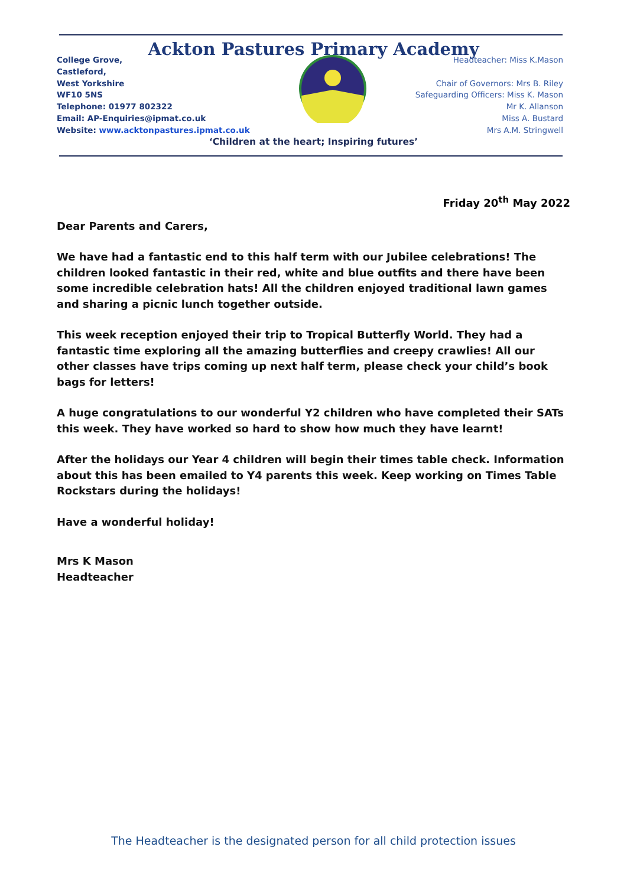Ackton Pastures Primary Academy
College Grove,
Castleford,
West Yorkshire
WF10 5NS
Telephone: 01977 802322
Email: AP-Enquiries@ipmat.co.uk
Website: www.acktonpastures.ipmat.co.uk
Headteacher: Miss K.Mason
Chair of Governors: Mrs B. Riley
Safeguarding Officers: Miss K. Mason
Mr K. Allanson
Miss A. Bustard
Mrs A.M. Stringwell
‘Children at the heart; Inspiring futures’
Friday 20<sup>th</sup> May 2022
Dear Parents and Carers,
We have had a fantastic end to this half term with our Jubilee celebrations! The children looked fantastic in their red, white and blue outfits and there have been some incredible celebration hats! All the children enjoyed traditional lawn games and sharing a picnic lunch together outside.
This week reception enjoyed their trip to Tropical Butterfly World. They had a fantastic time exploring all the amazing butterflies and creepy crawlies! All our other classes have trips coming up next half term, please check your child’s book bags for letters!
A huge congratulations to our wonderful Y2 children who have completed their SATs this week. They have worked so hard to show how much they have learnt!
After the holidays our Year 4 children will begin their times table check. Information about this has been emailed to Y4 parents this week. Keep working on Times Table Rockstars during the holidays!
Have a wonderful holiday!
Mrs K Mason
Headteacher
The Headteacher is the designated person for all child protection issues